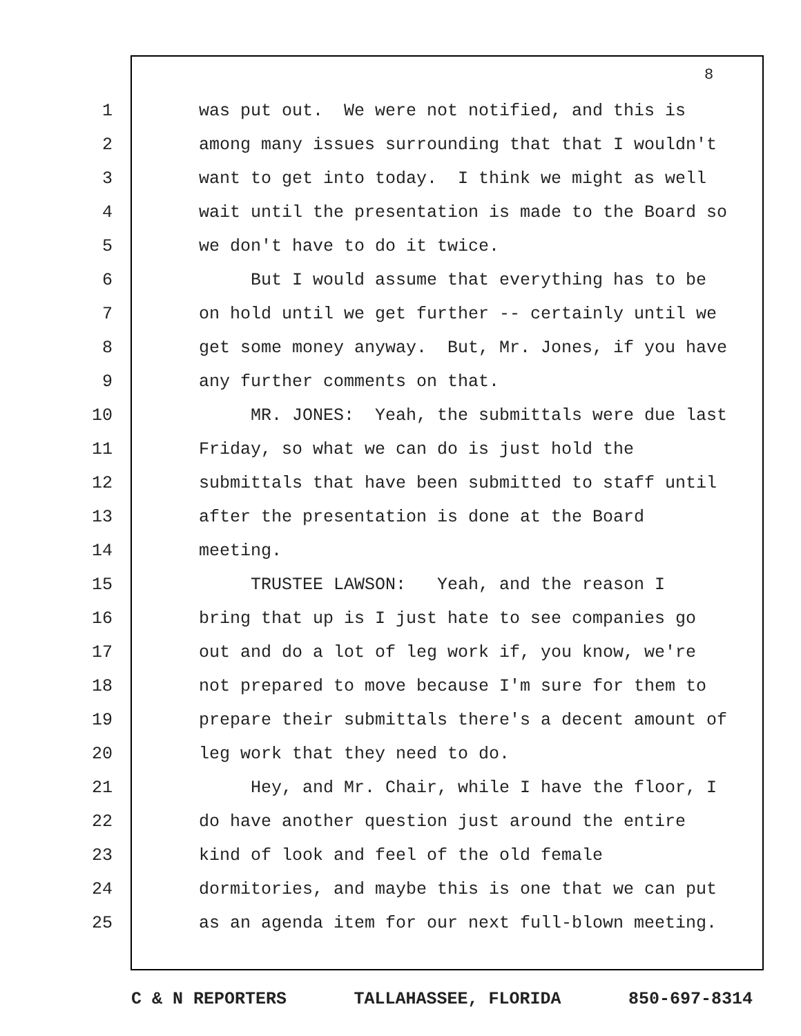8
1 was put out. We were not notified, and this is
2 among many issues surrounding that that I wouldn't
3 want to get into today. I think we might as well
4 wait until the presentation is made to the Board so
5 we don't have to do it twice.
6 But I would assume that everything has to be
7 on hold until we get further -- certainly until we
8 get some money anyway. But, Mr. Jones, if you have
9 any further comments on that.
10 MR. JONES: Yeah, the submittals were due last
11 Friday, so what we can do is just hold the
12 submittals that have been submitted to staff until
13 after the presentation is done at the Board
14 meeting.
15 TRUSTEE LAWSON: Yeah, and the reason I
16 bring that up is I just hate to see companies go
17 out and do a lot of leg work if, you know, we're
18 not prepared to move because I'm sure for them to
19 prepare their submittals there's a decent amount of
20 leg work that they need to do.
21 Hey, and Mr. Chair, while I have the floor, I
22 do have another question just around the entire
23 kind of look and feel of the old female
24 dormitories, and maybe this is one that we can put
25 as an agenda item for our next full-blown meeting.
C & N REPORTERS TALLAHASSEE, FLORIDA 850-697-8314